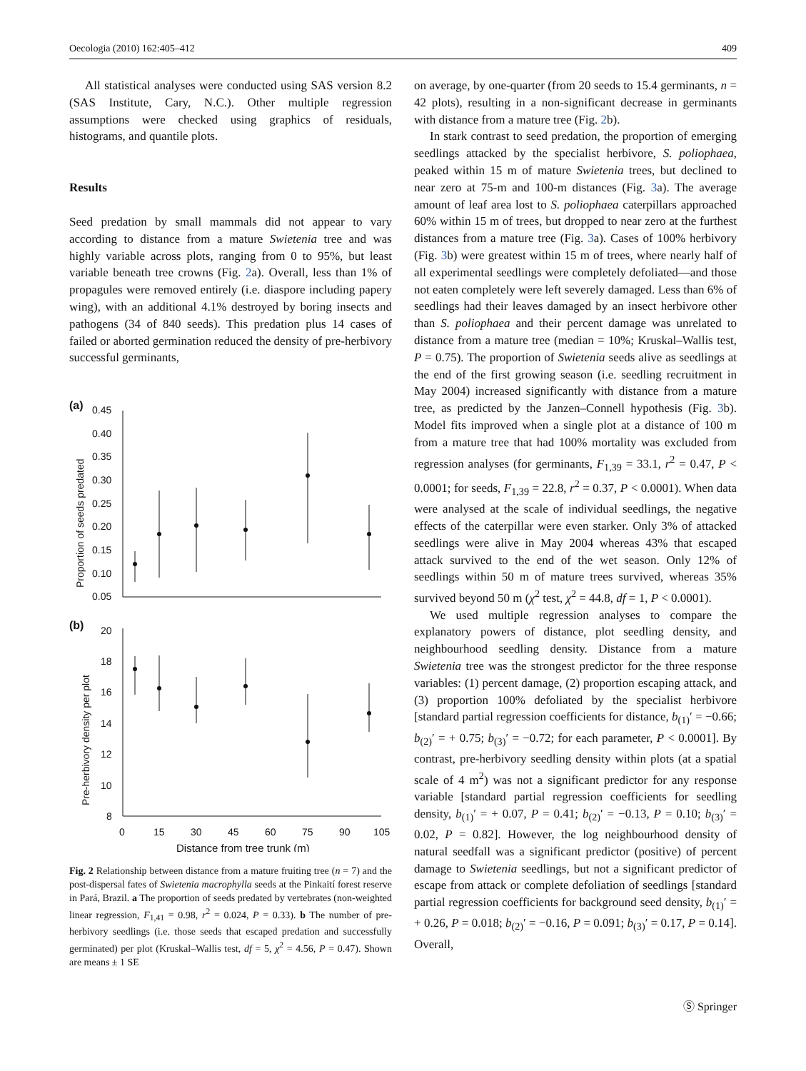Oecologia (2010) 162:405–412 409
All statistical analyses were conducted using SAS version 8.2 (SAS Institute, Cary, N.C.). Other multiple regression assumptions were checked using graphics of residuals, histograms, and quantile plots.
Results
Seed predation by small mammals did not appear to vary according to distance from a mature Swietenia tree and was highly variable across plots, ranging from 0 to 95%, but least variable beneath tree crowns (Fig. 2a). Overall, less than 1% of propagules were removed entirely (i.e. diaspore including papery wing), with an additional 4.1% destroyed by boring insects and pathogens (34 of 840 seeds). This predation plus 14 cases of failed or aborted germination reduced the density of pre-herbivory successful germinants,
(a)
0.45
0.40
0.35
0.30
0.25
0.20
0.15
0.10
0.05
Proportion of seeds predated
(b)
20
18
16
14
12
10
8
Pre-herbivory density per plot
0
15
30
45
60
75
90
105
Distance from tree trunk (m)
Fig. 2 Relationship between distance from a mature fruiting tree (n = 7) and the post-dispersal fates of Swietenia macrophylla seeds at the Pinkaití forest reserve in Pará, Brazil. a The proportion of seeds predated by vertebrates (non-weighted linear regression, F<sub>1,41</sub> = 0.98, r<sup>2</sup> = 0.024, P = 0.33). b The number of pre-herbivory seedlings (i.e. those seeds that escaped predation and successfully germinated) per plot (Kruskal–Wallis test, df = 5, χ<sup>2</sup> = 4.56, P = 0.47). Shown are means ± 1 SE
on average, by one-quarter (from 20 seeds to 15.4 germinants, n = 42 plots), resulting in a non-significant decrease in germinants with distance from a mature tree (Fig. 2b).
In stark contrast to seed predation, the proportion of emerging seedlings attacked by the specialist herbivore, S. poliophaea, peaked within 15 m of mature Swietenia trees, but declined to near zero at 75-m and 100-m distances (Fig. 3a). The average amount of leaf area lost to S. poliophaea caterpillars approached 60% within 15 m of trees, but dropped to near zero at the furthest distances from a mature tree (Fig. 3a). Cases of 100% herbivory (Fig. 3b) were greatest within 15 m of trees, where nearly half of all experimental seedlings were completely defoliated—and those not eaten completely were left severely damaged. Less than 6% of seedlings had their leaves damaged by an insect herbivore other than S. poliophaea and their percent damage was unrelated to distance from a mature tree (median = 10%; Kruskal–Wallis test, P = 0.75). The proportion of Swietenia seeds alive as seedlings at the end of the first growing season (i.e. seedling recruitment in May 2004) increased significantly with distance from a mature tree, as predicted by the Janzen–Connell hypothesis (Fig. 3b). Model fits improved when a single plot at a distance of 100 m from a mature tree that had 100% mortality was excluded from regression analyses (for germinants, F<sub>1,39</sub> = 33.1, r<sup>2</sup> = 0.47, P < 0.0001; for seeds, F<sub>1,39</sub> = 22.8, r<sup>2</sup> = 0.37, P < 0.0001). When data were analysed at the scale of individual seedlings, the negative effects of the caterpillar were even starker. Only 3% of attacked seedlings were alive in May 2004 whereas 43% that escaped attack survived to the end of the wet season. Only 12% of seedlings within 50 m of mature trees survived, whereas 35% survived beyond 50 m (χ<sup>2</sup> test, χ<sup>2</sup> = 44.8, df = 1, P < 0.0001).
We used multiple regression analyses to compare the explanatory powers of distance, plot seedling density, and neighbourhood seedling density. Distance from a mature Swietenia tree was the strongest predictor for the three response variables: (1) percent damage, (2) proportion escaping attack, and (3) proportion 100% defoliated by the specialist herbivore [standard partial regression coefficients for distance, b<sub>(1)</sub>′ = −0.66; b<sub>(2)</sub>′ = + 0.75; b<sub>(3)</sub>′ = −0.72; for each parameter, P < 0.0001]. By contrast, pre-herbivory seedling density within plots (at a spatial scale of 4 m<sup>2</sup>) was not a significant predictor for any response variable [standard partial regression coefficients for seedling density, b<sub>(1)</sub>′ = + 0.07, P = 0.41; b<sub>(2)</sub>′ = −0.13, P = 0.10; b<sub>(3)</sub>′ = 0.02, P = 0.82]. However, the log neighbourhood density of natural seedfall was a significant predictor (positive) of percent damage to Swietenia seedlings, but not a significant predictor of escape from attack or complete defoliation of seedlings [standard partial regression coefficients for background seed density, b<sub>(1)</sub>′ = + 0.26, P = 0.018; b<sub>(2)</sub>′ = −0.16, P = 0.091; b<sub>(3)</sub>′ = 0.17, P = 0.14]. Overall,
Ⓢ Springer